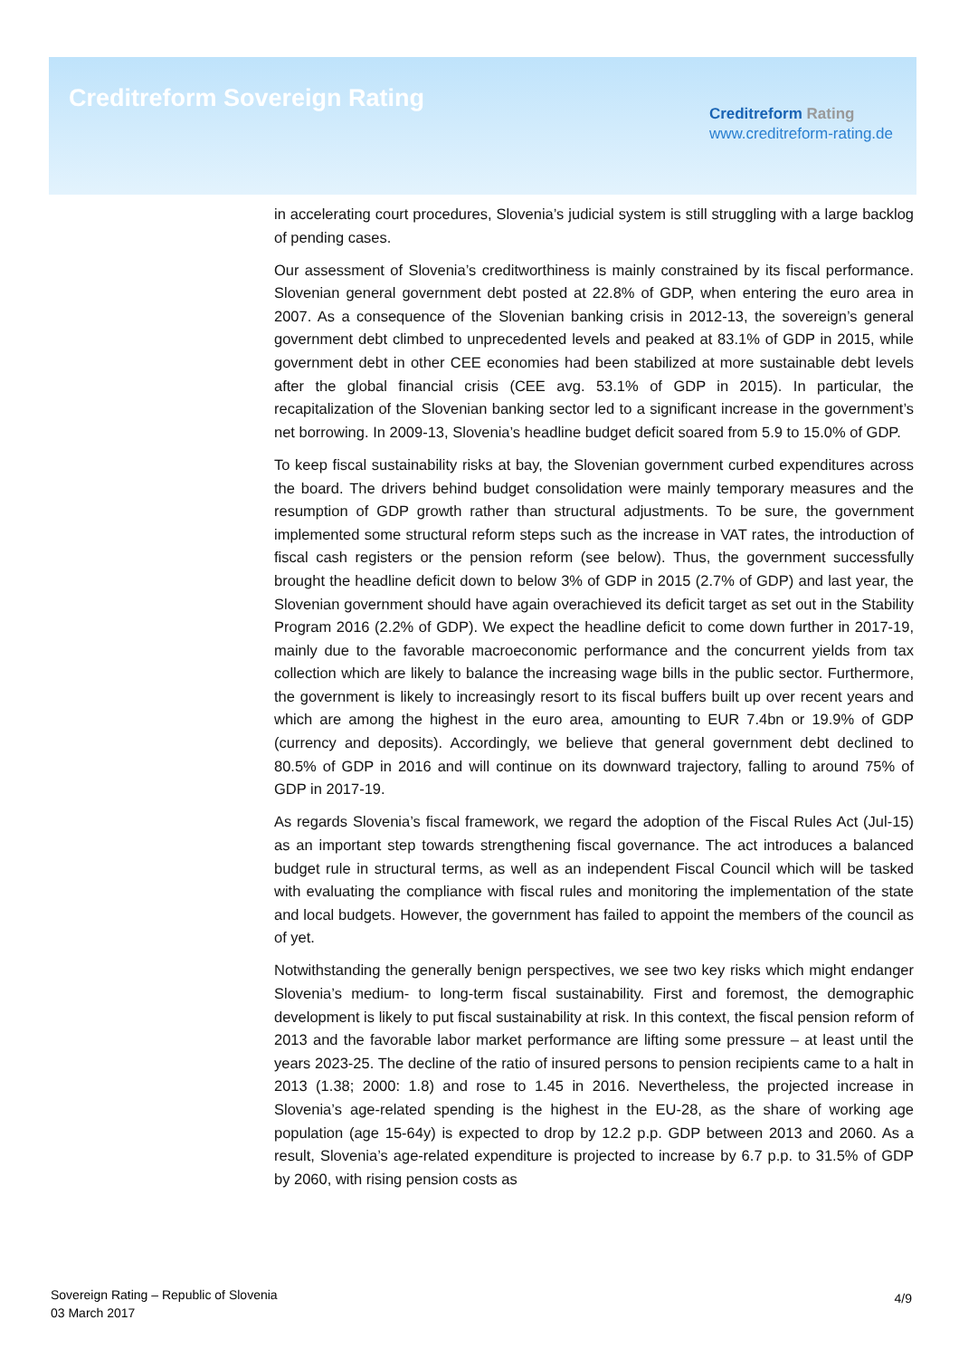Creditreform Sovereign Rating
Creditreform Rating
www.creditreform-rating.de
in accelerating court procedures, Slovenia’s judicial system is still struggling with a large backlog of pending cases.
Our assessment of Slovenia’s creditworthiness is mainly constrained by its fiscal performance. Slovenian general government debt posted at 22.8% of GDP, when entering the euro area in 2007. As a consequence of the Slovenian banking crisis in 2012-13, the sovereign’s general government debt climbed to unprecedented levels and peaked at 83.1% of GDP in 2015, while government debt in other CEE economies had been stabilized at more sustainable debt levels after the global financial crisis (CEE avg. 53.1% of GDP in 2015). In particular, the recapitalization of the Slovenian banking sector led to a significant increase in the government’s net borrowing. In 2009-13, Slovenia’s headline budget deficit soared from 5.9 to 15.0% of GDP.
To keep fiscal sustainability risks at bay, the Slovenian government curbed expenditures across the board. The drivers behind budget consolidation were mainly temporary measures and the resumption of GDP growth rather than structural adjustments. To be sure, the government implemented some structural reform steps such as the increase in VAT rates, the introduction of fiscal cash registers or the pension reform (see below). Thus, the government successfully brought the headline deficit down to below 3% of GDP in 2015 (2.7% of GDP) and last year, the Slovenian government should have again overachieved its deficit target as set out in the Stability Program 2016 (2.2% of GDP). We expect the headline deficit to come down further in 2017-19, mainly due to the favorable macroeconomic performance and the concurrent yields from tax collection which are likely to balance the increasing wage bills in the public sector. Furthermore, the government is likely to increasingly resort to its fiscal buffers built up over recent years and which are among the highest in the euro area, amounting to EUR 7.4bn or 19.9% of GDP (currency and deposits). Accordingly, we believe that general government debt declined to 80.5% of GDP in 2016 and will continue on its downward trajectory, falling to around 75% of GDP in 2017-19.
As regards Slovenia’s fiscal framework, we regard the adoption of the Fiscal Rules Act (Jul-15) as an important step towards strengthening fiscal governance. The act introduces a balanced budget rule in structural terms, as well as an independent Fiscal Council which will be tasked with evaluating the compliance with fiscal rules and monitoring the implementation of the state and local budgets. However, the government has failed to appoint the members of the council as of yet.
Notwithstanding the generally benign perspectives, we see two key risks which might endanger Slovenia’s medium- to long-term fiscal sustainability. First and foremost, the demographic development is likely to put fiscal sustainability at risk. In this context, the fiscal pension reform of 2013 and the favorable labor market performance are lifting some pressure – at least until the years 2023-25. The decline of the ratio of insured persons to pension recipients came to a halt in 2013 (1.38; 2000: 1.8) and rose to 1.45 in 2016. Nevertheless, the projected increase in Slovenia’s age-related spending is the highest in the EU-28, as the share of working age population (age 15-64y) is expected to drop by 12.2 p.p. GDP between 2013 and 2060. As a result, Slovenia’s age-related expenditure is projected to increase by 6.7 p.p. to 31.5% of GDP by 2060, with rising pension costs as
Sovereign Rating – Republic of Slovenia
03 March 2017
4/9